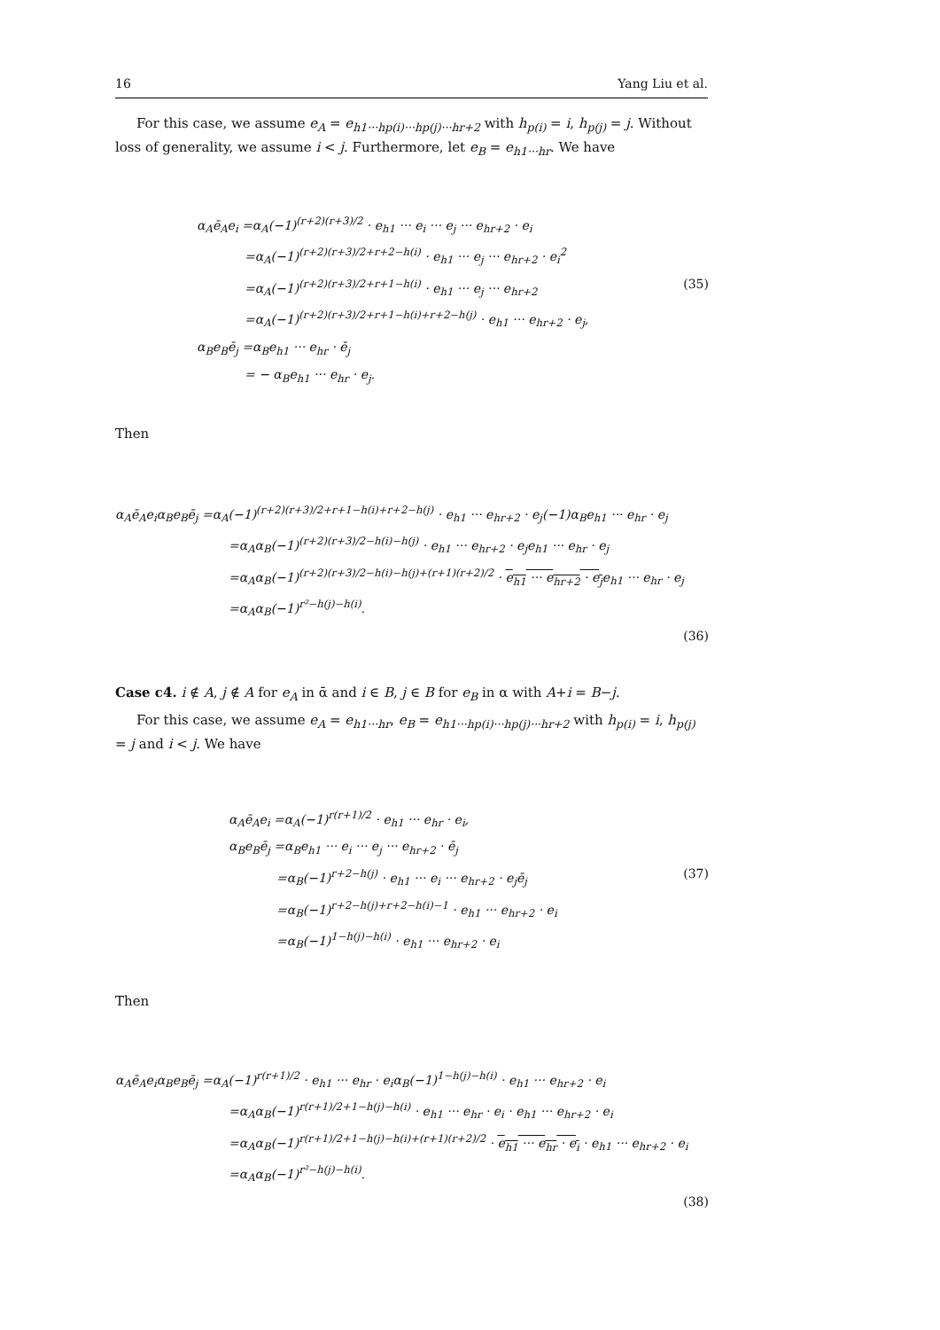16 Yang Liu et al.
For this case, we assume e<sub>A</sub> = e<sub>h1···hp(i)···hp(j)···hr+2</sub> with h<sub>p(i)</sub> = i, h<sub>p(j)</sub> = j. Without loss of generality, we assume i < j. Furthermore, let e<sub>B</sub> = e<sub>h1···hr</sub>. We have
α<sub>A</sub>ē<sub>A</sub>e<sub>i</sub> =α<sub>A</sub>(−1)<sup>(r+2)(r+3)/2</sup> · e<sub>h1</sub> ··· e<sub>i</sub> ··· e<sub>j</sub> ··· e<sub>hr+2</sub> · e<sub>i</sub>
=α<sub>A</sub>(−1)<sup>(r+2)(r+3)/2+r+2−h(i)</sup> · e<sub>h1</sub> ··· e<sub>j</sub> ··· e<sub>hr+2</sub> · e<sub>i</sub><sup>2</sup>
=α<sub>A</sub>(−1)<sup>(r+2)(r+3)/2+r+1−h(i)</sup> · e<sub>h1</sub> ··· e<sub>j</sub> ··· e<sub>hr+2</sub> (35)
=α<sub>A</sub>(−1)<sup>(r+2)(r+3)/2+r+1−h(i)+r+2−h(j)</sup> · e<sub>h1</sub> ··· e<sub>hr+2</sub> · e<sub>j</sub>,
α<sub>B</sub>e<sub>B</sub>ē<sub>j</sub> =α<sub>B</sub>e<sub>h1</sub> ··· e<sub>hr</sub> · ē<sub>j</sub>
= − α<sub>B</sub>e<sub>h1</sub> ··· e<sub>hr</sub> · e<sub>j</sub>.
Then
α<sub>A</sub>ē<sub>A</sub>e<sub>i</sub>α<sub>B</sub>e<sub>B</sub>ē<sub>j</sub> =α<sub>A</sub>(−1)<sup>(r+2)(r+3)/2+r+1−h(i)+r+2−h(j)</sup> · e<sub>h1</sub> ··· e<sub>hr+2</sub> · e<sub>j</sub>(−1)α<sub>B</sub>e<sub>h1</sub> ··· e<sub>hr</sub> · e<sub>j</sub>
=α<sub>A</sub>α<sub>B</sub>(−1)<sup>(r+2)(r+3)/2−h(i)−h(j)</sup> · e<sub>h1</sub> ··· e<sub>hr+2</sub> · e<sub>j</sub>e<sub>h1</sub> ··· e<sub>hr</sub> · e<sub>j</sub>
=α<sub>A</sub>α<sub>B</sub>(−1)<sup>(r+2)(r+3)/2−h(i)−h(j)+(r+1)(r+2)/2</sup> · e<sub>h1</sub> ··· e<sub>hr+2</sub> · e<sub>j</sub>e<sub>h1</sub> ··· e<sub>hr</sub> · e<sub>j</sub>
=α<sub>A</sub>α<sub>B</sub>(−1)<sup>r²−h(j)−h(i)</sup>.
(36)
Case c4. i ∉ A, j ∉ A for e<sub>A</sub> in ᾱ and i ∈ B, j ∈ B for e<sub>B</sub> in α with A+i = B−j.
For this case, we assume e<sub>A</sub> = e<sub>h1···hr</sub>, e<sub>B</sub> = e<sub>h1···hp(i)···hp(j)···hr+2</sub> with h<sub>p(i)</sub> = i, h<sub>p(j)</sub> = j and i < j. We have
α<sub>A</sub>ē<sub>A</sub>e<sub>i</sub> =α<sub>A</sub>(−1)<sup>r(r+1)/2</sup> · e<sub>h1</sub> ··· e<sub>hr</sub> · e<sub>i</sub>,
α<sub>B</sub>e<sub>B</sub>ē<sub>j</sub> =α<sub>B</sub>e<sub>h1</sub> ··· e<sub>i</sub> ··· e<sub>j</sub> ··· e<sub>hr+2</sub> · ē<sub>j</sub>
=α<sub>B</sub>(−1)<sup>r+2−h(j)</sup> · e<sub>h1</sub> ··· e<sub>i</sub> ··· e<sub>hr+2</sub> · e<sub>j</sub>ē<sub>j</sub> (37)
=α<sub>B</sub>(−1)<sup>r+2−h(j)+r+2−h(i)−1</sup> · e<sub>h1</sub> ··· e<sub>hr+2</sub> · e<sub>i</sub>
=α<sub>B</sub>(−1)<sup>1−h(j)−h(i)</sup> · e<sub>h1</sub> ··· e<sub>hr+2</sub> · e<sub>i</sub>
Then
α<sub>A</sub>ē<sub>A</sub>e<sub>i</sub>α<sub>B</sub>e<sub>B</sub>ē<sub>j</sub> =α<sub>A</sub>(−1)<sup>r(r+1)/2</sup> · e<sub>h1</sub> ··· e<sub>hr</sub> · e<sub>i</sub>α<sub>B</sub>(−1)<sup>1−h(j)−h(i)</sup> · e<sub>h1</sub> ··· e<sub>hr+2</sub> · e<sub>i</sub>
=α<sub>A</sub>α<sub>B</sub>(−1)<sup>r(r+1)/2+1−h(j)−h(i)</sup> · e<sub>h1</sub> ··· e<sub>hr</sub> · e<sub>i</sub> · e<sub>h1</sub> ··· e<sub>hr+2</sub> · e<sub>i</sub>
=α<sub>A</sub>α<sub>B</sub>(−1)<sup>r(r+1)/2+1−h(j)−h(i)+(r+1)(r+2)/2</sup> · e<sub>h1</sub> ··· e<sub>hr</sub> · e<sub>i</sub> · e<sub>h1</sub> ··· e<sub>hr+2</sub> · e<sub>i</sub>
=α<sub>A</sub>α<sub>B</sub>(−1)<sup>r²−h(j)−h(i)</sup>.
(38)